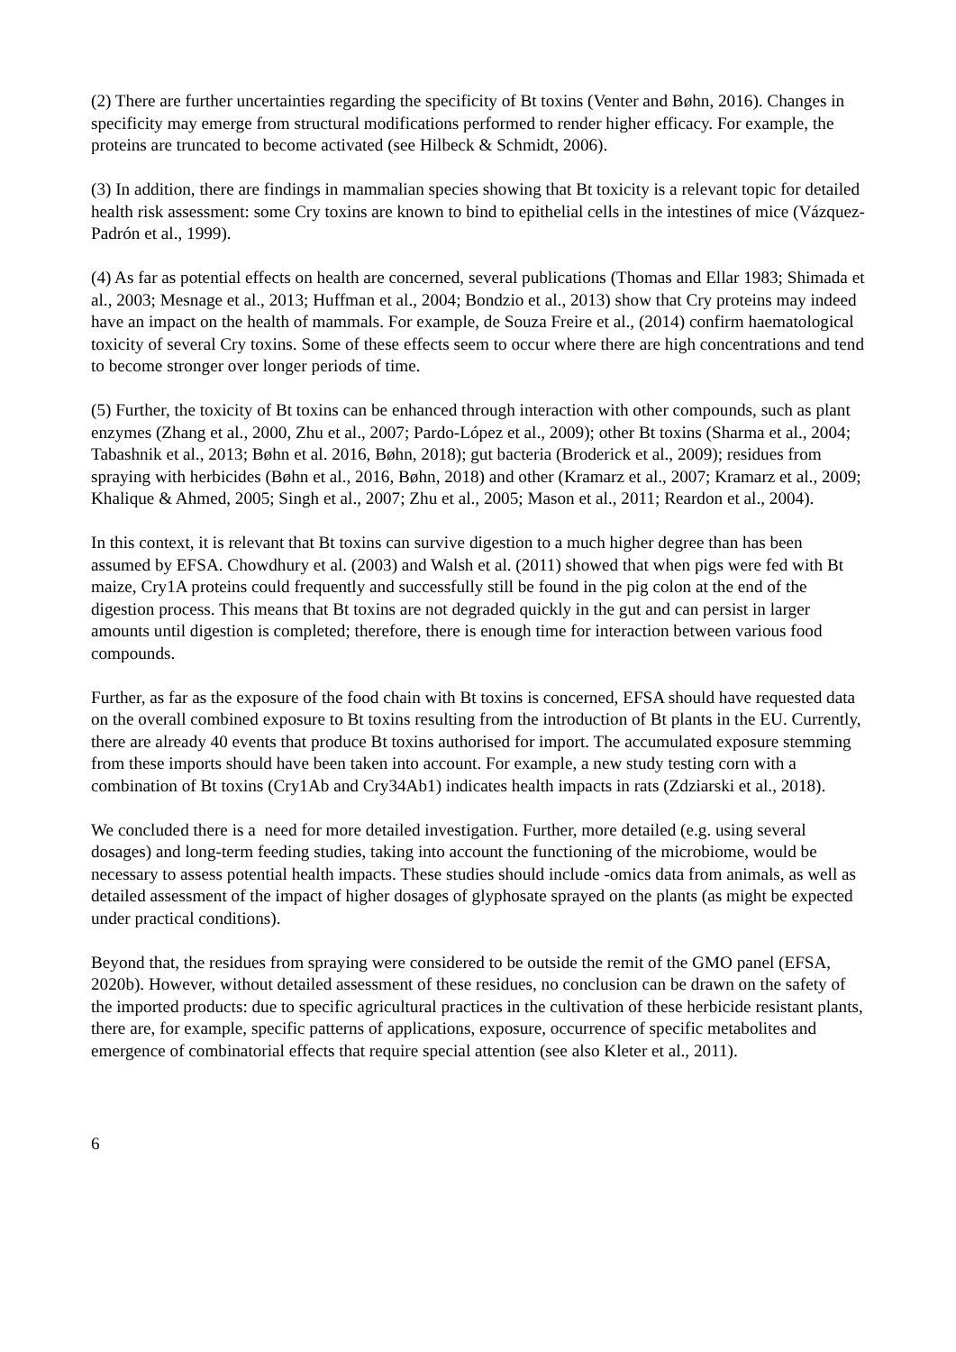(2) There are further uncertainties regarding the specificity of Bt toxins (Venter and Bøhn, 2016). Changes in specificity may emerge from structural modifications performed to render higher efficacy. For example, the proteins are truncated to become activated (see Hilbeck & Schmidt, 2006).
(3) In addition, there are findings in mammalian species showing that Bt toxicity is a relevant topic for detailed health risk assessment: some Cry toxins are known to bind to epithelial cells in the intestines of mice (Vázquez-Padrón et al., 1999).
(4) As far as potential effects on health are concerned, several publications (Thomas and Ellar 1983; Shimada et al., 2003; Mesnage et al., 2013; Huffman et al., 2004; Bondzio et al., 2013) show that Cry proteins may indeed have an impact on the health of mammals. For example, de Souza Freire et al., (2014) confirm haematological toxicity of several Cry toxins. Some of these effects seem to occur where there are high concentrations and tend to become stronger over longer periods of time.
(5) Further, the toxicity of Bt toxins can be enhanced through interaction with other compounds, such as plant enzymes (Zhang et al., 2000, Zhu et al., 2007; Pardo-López et al., 2009); other Bt toxins (Sharma et al., 2004; Tabashnik et al., 2013; Bøhn et al. 2016, Bøhn, 2018); gut bacteria (Broderick et al., 2009); residues from spraying with herbicides (Bøhn et al., 2016, Bøhn, 2018) and other (Kramarz et al., 2007; Kramarz et al., 2009; Khalique & Ahmed, 2005; Singh et al., 2007; Zhu et al., 2005; Mason et al., 2011; Reardon et al., 2004).
In this context, it is relevant that Bt toxins can survive digestion to a much higher degree than has been assumed by EFSA. Chowdhury et al. (2003) and Walsh et al. (2011) showed that when pigs were fed with Bt maize, Cry1A proteins could frequently and successfully still be found in the pig colon at the end of the digestion process. This means that Bt toxins are not degraded quickly in the gut and can persist in larger amounts until digestion is completed; therefore, there is enough time for interaction between various food compounds.
Further, as far as the exposure of the food chain with Bt toxins is concerned, EFSA should have requested data on the overall combined exposure to Bt toxins resulting from the introduction of Bt plants in the EU. Currently, there are already 40 events that produce Bt toxins authorised for import. The accumulated exposure stemming from these imports should have been taken into account. For example, a new study testing corn with a combination of Bt toxins (Cry1Ab and Cry34Ab1) indicates health impacts in rats (Zdziarski et al., 2018).
We concluded there is a need for more detailed investigation. Further, more detailed (e.g. using several dosages) and long-term feeding studies, taking into account the functioning of the microbiome, would be necessary to assess potential health impacts. These studies should include -omics data from animals, as well as detailed assessment of the impact of higher dosages of glyphosate sprayed on the plants (as might be expected under practical conditions).
Beyond that, the residues from spraying were considered to be outside the remit of the GMO panel (EFSA, 2020b). However, without detailed assessment of these residues, no conclusion can be drawn on the safety of the imported products: due to specific agricultural practices in the cultivation of these herbicide resistant plants, there are, for example, specific patterns of applications, exposure, occurrence of specific metabolites and emergence of combinatorial effects that require special attention (see also Kleter et al., 2011).
6